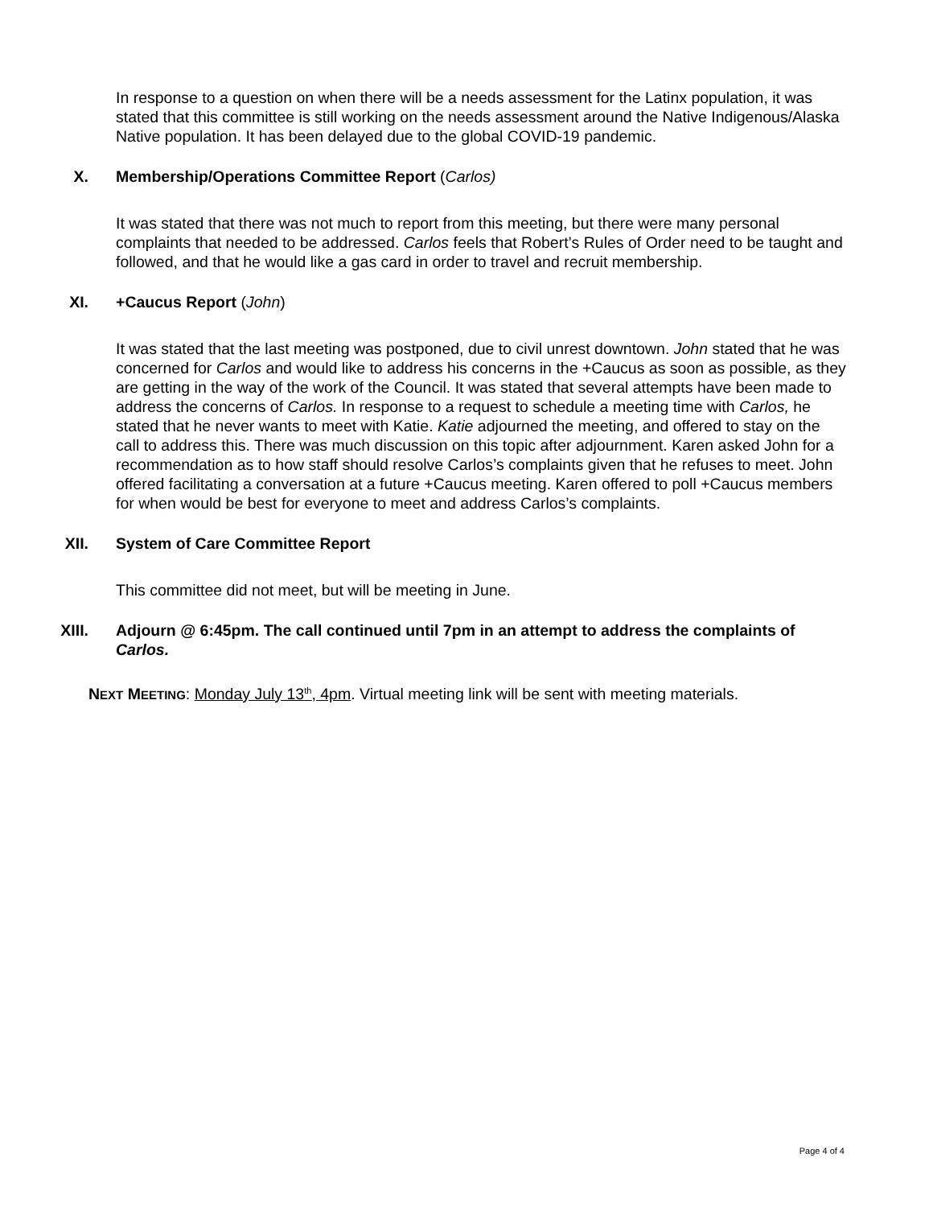In response to a question on when there will be a needs assessment for the Latinx population, it was stated that this committee is still working on the needs assessment around the Native Indigenous/Alaska Native population. It has been delayed due to the global COVID-19 pandemic.
X. Membership/Operations Committee Report (Carlos)
It was stated that there was not much to report from this meeting, but there were many personal complaints that needed to be addressed. Carlos feels that Robert’s Rules of Order need to be taught and followed, and that he would like a gas card in order to travel and recruit membership.
XI. +Caucus Report (John)
It was stated that the last meeting was postponed, due to civil unrest downtown. John stated that he was concerned for Carlos and would like to address his concerns in the +Caucus as soon as possible, as they are getting in the way of the work of the Council. It was stated that several attempts have been made to address the concerns of Carlos. In response to a request to schedule a meeting time with Carlos, he stated that he never wants to meet with Katie. Katie adjourned the meeting, and offered to stay on the call to address this. There was much discussion on this topic after adjournment. Karen asked John for a recommendation as to how staff should resolve Carlos’s complaints given that he refuses to meet. John offered facilitating a conversation at a future +Caucus meeting. Karen offered to poll +Caucus members for when would be best for everyone to meet and address Carlos’s complaints.
XII. System of Care Committee Report
This committee did not meet, but will be meeting in June.
XIII. Adjourn @ 6:45pm. The call continued until 7pm in an attempt to address the complaints of Carlos.
NEXT MEETING: Monday July 13<sup>th</sup>, 4pm. Virtual meeting link will be sent with meeting materials.
Page 4 of 4